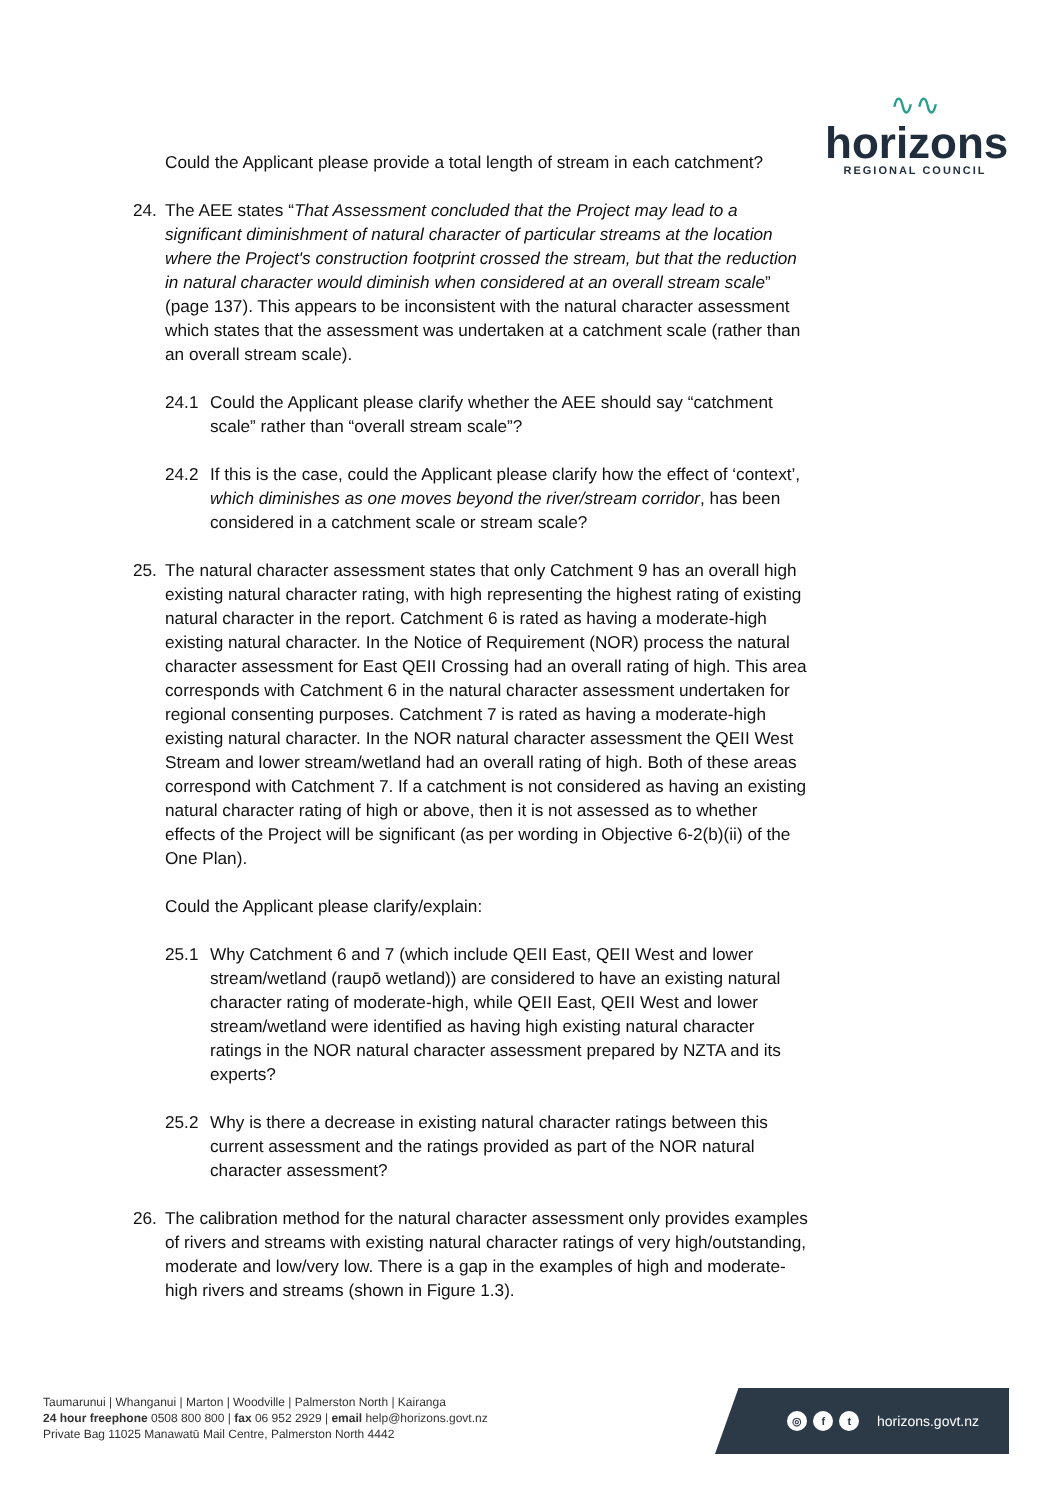∿∿
horizons
REGIONAL COUNCIL
Could the Applicant please provide a total length of stream in each catchment?
24. The AEE states “That Assessment concluded that the Project may lead to a significant diminishment of natural character of particular streams at the location where the Project's construction footprint crossed the stream, but that the reduction in natural character would diminish when considered at an overall stream scale” (page 137). This appears to be inconsistent with the natural character assessment which states that the assessment was undertaken at a catchment scale (rather than an overall stream scale).
24.1 Could the Applicant please clarify whether the AEE should say “catchment scale” rather than “overall stream scale”?
24.2 If this is the case, could the Applicant please clarify how the effect of ‘context’, which diminishes as one moves beyond the river/stream corridor, has been considered in a catchment scale or stream scale?
25. The natural character assessment states that only Catchment 9 has an overall high existing natural character rating, with high representing the highest rating of existing natural character in the report. Catchment 6 is rated as having a moderate-high existing natural character. In the Notice of Requirement (NOR) process the natural character assessment for East QEII Crossing had an overall rating of high. This area corresponds with Catchment 6 in the natural character assessment undertaken for regional consenting purposes. Catchment 7 is rated as having a moderate-high existing natural character. In the NOR natural character assessment the QEII West Stream and lower stream/wetland had an overall rating of high. Both of these areas correspond with Catchment 7. If a catchment is not considered as having an existing natural character rating of high or above, then it is not assessed as to whether effects of the Project will be significant (as per wording in Objective 6-2(b)(ii) of the One Plan).
Could the Applicant please clarify/explain:
25.1 Why Catchment 6 and 7 (which include QEII East, QEII West and lower stream/wetland (raupō wetland)) are considered to have an existing natural character rating of moderate-high, while QEII East, QEII West and lower stream/wetland were identified as having high existing natural character ratings in the NOR natural character assessment prepared by NZTA and its experts?
25.2 Why is there a decrease in existing natural character ratings between this current assessment and the ratings provided as part of the NOR natural character assessment?
26. The calibration method for the natural character assessment only provides examples of rivers and streams with existing natural character ratings of very high/outstanding, moderate and low/very low. There is a gap in the examples of high and moderate-high rivers and streams (shown in Figure 1.3).
Taumarunui | Whanganui | Marton | Woodville | Palmerston North | Kairanga
24 hour freephone 0508 800 800 | fax 06 952 2929 | email help@horizons.govt.nz
Private Bag 11025 Manawatū Mail Centre, Palmerston North 4442
◎ f t horizons.govt.nz